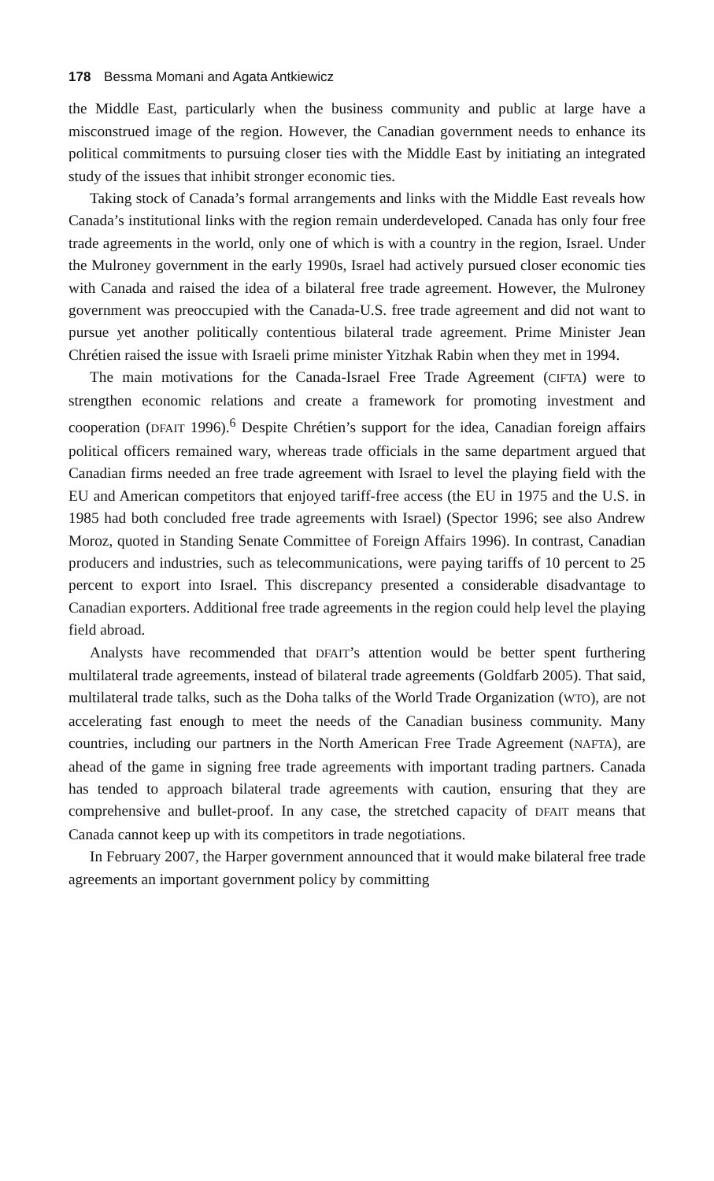178 Bessma Momani and Agata Antkiewicz
the Middle East, particularly when the business community and public at large have a misconstrued image of the region. However, the Canadian government needs to enhance its political commitments to pursuing closer ties with the Middle East by initiating an integrated study of the issues that inhibit stronger economic ties.
Taking stock of Canada’s formal arrangements and links with the Middle East reveals how Canada’s institutional links with the region remain underdeveloped. Canada has only four free trade agreements in the world, only one of which is with a country in the region, Israel. Under the Mulroney government in the early 1990s, Israel had actively pursued closer economic ties with Canada and raised the idea of a bilateral free trade agreement. However, the Mulroney government was preoccupied with the Canada-U.S. free trade agreement and did not want to pursue yet another politically contentious bilateral trade agreement. Prime Minister Jean Chrétien raised the issue with Israeli prime minister Yitzhak Rabin when they met in 1994.
The main motivations for the Canada-Israel Free Trade Agreement (CIFTA) were to strengthen economic relations and create a framework for promoting investment and cooperation (DFAIT 1996).<sup>6</sup> Despite Chrétien’s support for the idea, Canadian foreign affairs political officers remained wary, whereas trade officials in the same department argued that Canadian firms needed an free trade agreement with Israel to level the playing field with the EU and American competitors that enjoyed tariff-free access (the EU in 1975 and the U.S. in 1985 had both concluded free trade agreements with Israel) (Spector 1996; see also Andrew Moroz, quoted in Standing Senate Committee of Foreign Affairs 1996). In contrast, Canadian producers and industries, such as telecommunications, were paying tariffs of 10 percent to 25 percent to export into Israel. This discrepancy presented a considerable disadvantage to Canadian exporters. Additional free trade agreements in the region could help level the playing field abroad.
Analysts have recommended that DFAIT’s attention would be better spent furthering multilateral trade agreements, instead of bilateral trade agreements (Goldfarb 2005). That said, multilateral trade talks, such as the Doha talks of the World Trade Organization (WTO), are not accelerating fast enough to meet the needs of the Canadian business community. Many countries, including our partners in the North American Free Trade Agreement (NAFTA), are ahead of the game in signing free trade agreements with important trading partners. Canada has tended to approach bilateral trade agreements with caution, ensuring that they are comprehensive and bullet-proof. In any case, the stretched capacity of DFAIT means that Canada cannot keep up with its competitors in trade negotiations.
In February 2007, the Harper government announced that it would make bilateral free trade agreements an important government policy by committing